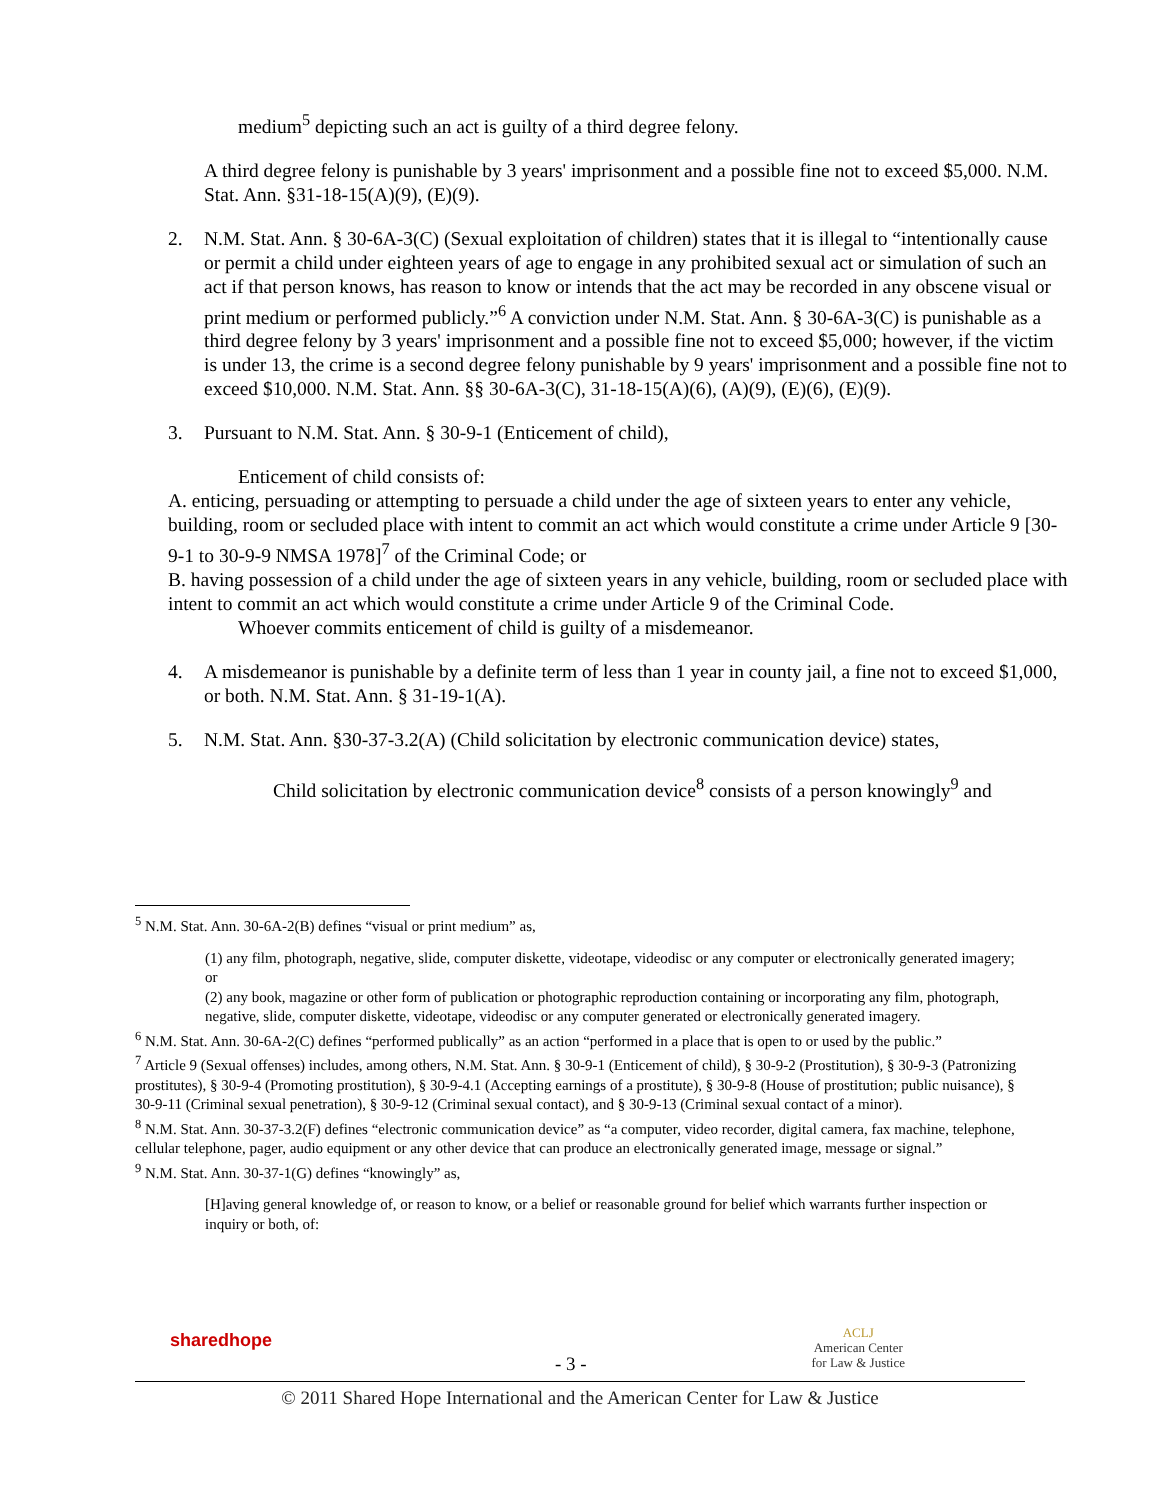medium<sup>5</sup> depicting such an act is guilty of a third degree felony.
A third degree felony is punishable by 3 years' imprisonment and a possible fine not to exceed $5,000. N.M. Stat. Ann. §31-18-15(A)(9), (E)(9).
2. N.M. Stat. Ann. § 30-6A-3(C) (Sexual exploitation of children) states that it is illegal to “intentionally cause or permit a child under eighteen years of age to engage in any prohibited sexual act or simulation of such an act if that person knows, has reason to know or intends that the act may be recorded in any obscene visual or print medium or performed publicly.”<sup>6</sup> A conviction under N.M. Stat. Ann. § 30-6A-3(C) is punishable as a third degree felony by 3 years' imprisonment and a possible fine not to exceed $5,000; however, if the victim is under 13, the crime is a second degree felony punishable by 9 years' imprisonment and a possible fine not to exceed $10,000. N.M. Stat. Ann. §§ 30-6A-3(C), 31-18-15(A)(6), (A)(9), (E)(6), (E)(9).
3. Pursuant to N.M. Stat. Ann. § 30-9-1 (Enticement of child),
Enticement of child consists of:
A. enticing, persuading or attempting to persuade a child under the age of sixteen years to enter any vehicle, building, room or secluded place with intent to commit an act which would constitute a crime under Article 9 [30-9-1 to 30-9-9 NMSA 1978]<sup>7</sup> of the Criminal Code; or
B. having possession of a child under the age of sixteen years in any vehicle, building, room or secluded place with intent to commit an act which would constitute a crime under Article 9 of the Criminal Code.
Whoever commits enticement of child is guilty of a misdemeanor.
4. A misdemeanor is punishable by a definite term of less than 1 year in county jail, a fine not to exceed $1,000, or both. N.M. Stat. Ann. § 31-19-1(A).
5. N.M. Stat. Ann. §30-37-3.2(A) (Child solicitation by electronic communication device) states,
Child solicitation by electronic communication device<sup>8</sup> consists of a person knowingly<sup>9</sup> and
<sup>5</sup> N.M. Stat. Ann. 30-6A-2(B) defines “visual or print medium” as,
(1) any film, photograph, negative, slide, computer diskette, videotape, videodisc or any computer or electronically generated imagery; or
(2) any book, magazine or other form of publication or photographic reproduction containing or incorporating any film, photograph, negative, slide, computer diskette, videotape, videodisc or any computer generated or electronically generated imagery.
<sup>6</sup> N.M. Stat. Ann. 30-6A-2(C) defines “performed publically” as an action “performed in a place that is open to or used by the public.”
<sup>7</sup> Article 9 (Sexual offenses) includes, among others, N.M. Stat. Ann. § 30-9-1 (Enticement of child), § 30-9-2 (Prostitution), § 30-9-3 (Patronizing prostitutes), § 30-9-4 (Promoting prostitution), § 30-9-4.1 (Accepting earnings of a prostitute), § 30-9-8 (House of prostitution; public nuisance), § 30-9-11 (Criminal sexual penetration), § 30-9-12 (Criminal sexual contact), and § 30-9-13 (Criminal sexual contact of a minor).
<sup>8</sup> N.M. Stat. Ann. 30-37-3.2(F) defines “electronic communication device” as “a computer, video recorder, digital camera, fax machine, telephone, cellular telephone, pager, audio equipment or any other device that can produce an electronically generated image, message or signal.”
<sup>9</sup> N.M. Stat. Ann. 30-37-1(G) defines “knowingly” as,
[H]aving general knowledge of, or reason to know, or a belief or reasonable ground for belief which warrants further inspection or inquiry or both, of:
sharedhope
- 3 -
ACLJ
American Center
for Law & Justice
© 2011 Shared Hope International and the American Center for Law & Justice